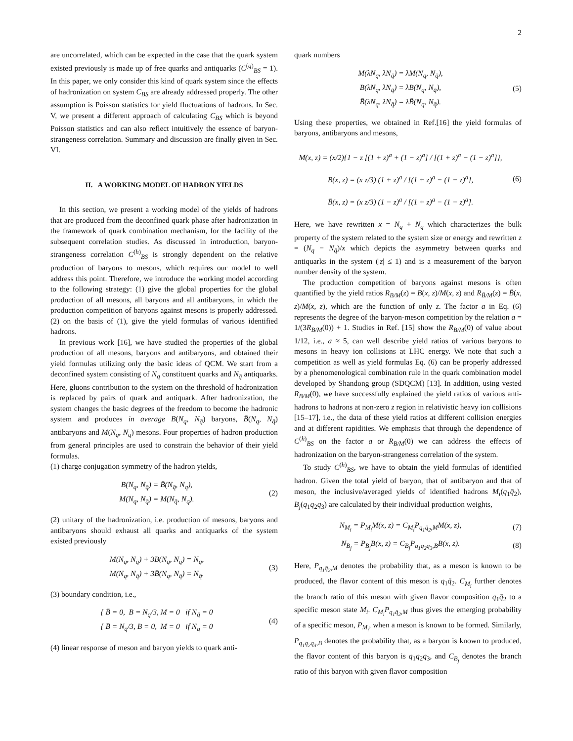2
are uncorrelated, which can be expected in the case that the quark system existed previously is made up of free quarks and antiquarks (C<sup>(q)</sup><sub>BS</sub> = 1). In this paper, we only consider this kind of quark system since the effects of hadronization on system C<sub>BS</sub> are already addressed properly. The other assumption is Poisson statistics for yield fluctuations of hadrons. In Sec. V, we present a different approach of calculating C<sub>BS</sub> which is beyond Poisson statistics and can also reflect intuitively the essence of baryon-strangeness correlation. Summary and discussion are finally given in Sec. VI.
II. A WORKING MODEL OF HADRON YIELDS
In this section, we present a working model of the yields of hadrons that are produced from the deconfined quark phase after hadronization in the framework of quark combination mechanism, for the facility of the subsequent correlation studies. As discussed in introduction, baryon-strangeness correlation C<sup>(h)</sup><sub>BS</sub> is strongly dependent on the relative production of baryons to mesons, which requires our model to well address this point. Therefore, we introduce the working model according to the following strategy: (1) give the global properties for the global production of all mesons, all baryons and all antibaryons, in which the production competition of baryons against mesons is properly addressed. (2) on the basis of (1), give the yield formulas of various identified hadrons.
In previous work [16], we have studied the properties of the global production of all mesons, baryons and antibaryons, and obtained their yield formulas utilizing only the basic ideas of QCM. We start from a deconfined system consisting of N<sub>q</sub> constituent quarks and N<sub>q̄</sub> antiquarks. Here, gluons contribution to the system on the threshold of hadronization is replaced by pairs of quark and antiquark. After hadronization, the system changes the basic degrees of the freedom to become the hadronic system and produces in average B(N<sub>q</sub>, N<sub>q̄</sub>) baryons, B̄(N<sub>q</sub>, N<sub>q̄</sub>) antibaryons and M(N<sub>q</sub>, N<sub>q̄</sub>) mesons. Four properties of hadron production from general principles are used to constrain the behavior of their yield formulas.
(1) charge conjugation symmetry of the hadron yields,
B(N<sub>q</sub>, N<sub>q̄</sub>) = B̄(N<sub>q̄</sub>, N<sub>q</sub>),
M(N<sub>q</sub>, N<sub>q̄</sub>) = M(N<sub>q̄</sub>, N<sub>q</sub>).
(2)
(2) unitary of the hadronization, i.e. production of mesons, baryons and antibaryons should exhaust all quarks and antiquarks of the system existed previously
M(N<sub>q</sub>, N<sub>q̄</sub>) + 3B(N<sub>q</sub>, N<sub>q̄</sub>) = N<sub>q</sub>,
M(N<sub>q</sub>, N<sub>q̄</sub>) + 3B̄(N<sub>q</sub>, N<sub>q̄</sub>) = N<sub>q̄</sub>.
(3)
(3) boundary condition, i.e.,
{ B̄ = 0, B = N<sub>q</sub>/3, M = 0 if N<sub>q̄</sub> = 0
{ B̄ = N<sub>q̄</sub>/3, B = 0, M = 0 if N<sub>q</sub> = 0
(4)
(4) linear response of meson and baryon yields to quark anti-
quark numbers
M(λN<sub>q</sub>, λN<sub>q̄</sub>) = λM(N<sub>q</sub>, N<sub>q̄</sub>),
B(λN<sub>q</sub>, λN<sub>q̄</sub>) = λB(N<sub>q</sub>, N<sub>q̄</sub>),
B̄(λN<sub>q</sub>, λN<sub>q̄</sub>) = λB̄(N<sub>q</sub>, N<sub>q̄</sub>).
(5)
Using these properties, we obtained in Ref.[16] the yield formulas of baryons, antibaryons and mesons,
M(x, z) = (x/2){1 − z [(1 + z)<sup>a</sup> + (1 − z)<sup>a</sup>] / [(1 + z)<sup>a</sup> − (1 − z)<sup>a</sup>]},
B(x, z) = (x z/3) (1 + z)<sup>a</sup> / [(1 + z)<sup>a</sup> − (1 − z)<sup>a</sup>],
B̄(x, z) = (x z/3) (1 − z)<sup>a</sup> / [(1 + z)<sup>a</sup> − (1 − z)<sup>a</sup>].
(6)
Here, we have rewritten x = N<sub>q</sub> + N<sub>q̄</sub> which characterizes the bulk property of the system related to the system size or energy and rewritten z = (N<sub>q</sub> − N<sub>q̄</sub>)/x which depicts the asymmetry between quarks and antiquarks in the system (|z| ≤ 1) and is a measurement of the baryon number density of the system.
The production competition of baryons against mesons is often quantified by the yield ratios R<sub>B/M</sub>(z) = B(x, z)/M(x, z) and R<sub>B̄/M</sub>(z) = B̄(x, z)/M(x, z), which are the function of only z. The factor a in Eq. (6) represents the degree of the baryon-meson competition by the relation a = 1/(3R<sub>B/M</sub>(0)) + 1. Studies in Ref. [15] show the R<sub>B/M</sub>(0) of value about 1/12, i.e., a ≈ 5, can well describe yield ratios of various baryons to mesons in heavy ion collisions at LHC energy. We note that such a competition as well as yield formulas Eq. (6) can be properly addressed by a phenomenological combination rule in the quark combination model developed by Shandong group (SDQCM) [13]. In addition, using vested R<sub>B/M</sub>(0), we have successfully explained the yield ratios of various anti-hadrons to hadrons at non-zero z region in relativistic heavy ion collisions [15–17], i.e., the data of these yield ratios at different collision energies and at different rapidities. We emphasis that through the dependence of C<sup>(h)</sup><sub>BS</sub> on the factor a or R<sub>B/M</sub>(0) we can address the effects of hadronization on the baryon-strangeness correlation of the system.
To study C<sup>(h)</sup><sub>BS</sub>, we have to obtain the yield formulas of identified hadron. Given the total yield of baryon, that of antibaryon and that of meson, the inclusive/averaged yields of identified hadrons M<sub>i</sub>(q<sub>1</sub>q̄<sub>2</sub>), B<sub>j</sub>(q<sub>1</sub>q<sub>2</sub>q<sub>3</sub>) are calculated by their individual production weights,
N<sub>M<sub>i</sub></sub> = P<sub>M<sub>i</sub></sub>M(x, z) = C<sub>M<sub>i</sub></sub>P<sub>q<sub>1</sub>q̄<sub>2</sub>,M</sub>M(x, z),
(7)
N<sub>B<sub>j</sub></sub> = P<sub>B<sub>j</sub></sub>B(x, z) = C<sub>B<sub>j</sub></sub>P<sub>q<sub>1</sub>q<sub>2</sub>q<sub>3</sub>,B</sub>B(x, z).
(8)
Here, P<sub>q<sub>1</sub>q̄<sub>2</sub>,M</sub> denotes the probability that, as a meson is known to be produced, the flavor content of this meson is q<sub>1</sub>q̄<sub>2</sub>. C<sub>M<sub>i</sub></sub> further denotes the branch ratio of this meson with given flavor composition q<sub>1</sub>q̄<sub>2</sub> to a specific meson state M<sub>i</sub>. C<sub>M<sub>i</sub></sub>P<sub>q<sub>1</sub>q̄<sub>2</sub>,M</sub> thus gives the emerging probability of a specific meson, P<sub>M<sub>i</sub></sub>, when a meson is known to be formed. Similarly, P<sub>q<sub>1</sub>q<sub>2</sub>q<sub>3</sub>,B</sub> denotes the probability that, as a baryon is known to produced, the flavor content of this baryon is q<sub>1</sub>q<sub>2</sub>q<sub>3</sub>, and C<sub>B<sub>j</sub></sub> denotes the branch ratio of this baryon with given flavor composition